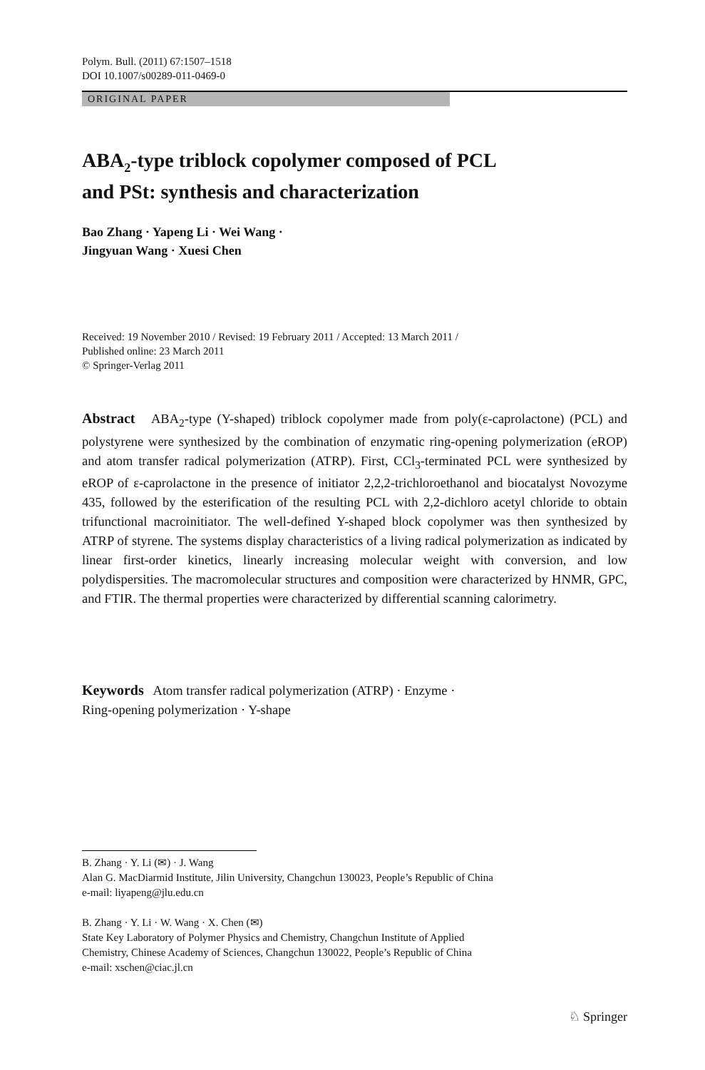Polym. Bull. (2011) 67:1507–1518
DOI 10.1007/s00289-011-0469-0
ORIGINAL PAPER
ABA<sub>2</sub>-type triblock copolymer composed of PCL
and PSt: synthesis and characterization
Bao Zhang · Yapeng Li · Wei Wang ·
Jingyuan Wang · Xuesi Chen
Received: 19 November 2010 / Revised: 19 February 2011 / Accepted: 13 March 2011 /
Published online: 23 March 2011
© Springer-Verlag 2011
Abstract ABA<sub>2</sub>-type (Y-shaped) triblock copolymer made from poly(ε-caprolactone) (PCL) and polystyrene were synthesized by the combination of enzymatic ring-opening polymerization (eROP) and atom transfer radical polymerization (ATRP). First, CCl<sub>3</sub>-terminated PCL were synthesized by eROP of ε-caprolactone in the presence of initiator 2,2,2-trichloroethanol and biocatalyst Novozyme 435, followed by the esterification of the resulting PCL with 2,2-dichloro acetyl chloride to obtain trifunctional macroinitiator. The well-defined Y-shaped block copolymer was then synthesized by ATRP of styrene. The systems display characteristics of a living radical polymerization as indicated by linear first-order kinetics, linearly increasing molecular weight with conversion, and low polydispersities. The macromolecular structures and composition were characterized by HNMR, GPC, and FTIR. The thermal properties were characterized by differential scanning calorimetry.
Keywords Atom transfer radical polymerization (ATRP) · Enzyme ·
Ring-opening polymerization · Y-shape
B. Zhang · Y. Li (✉) · J. Wang
Alan G. MacDiarmid Institute, Jilin University, Changchun 130023, People’s Republic of China
e-mail: liyapeng@jlu.edu.cn
B. Zhang · Y. Li · W. Wang · X. Chen (✉)
State Key Laboratory of Polymer Physics and Chemistry, Changchun Institute of Applied
Chemistry, Chinese Academy of Sciences, Changchun 130022, People’s Republic of China
e-mail: xschen@ciac.jl.cn
♘ Springer